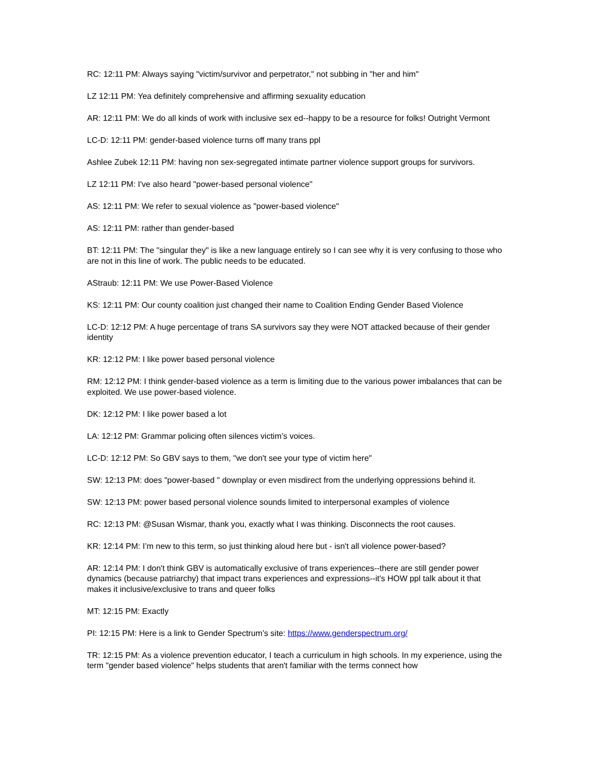RC: 12:11 PM: Always saying "victim/survivor and perpetrator," not subbing in "her and him"
LZ 12:11 PM: Yea definitely comprehensive and affirming sexuality education
AR: 12:11 PM: We do all kinds of work with inclusive sex ed--happy to be a resource for folks! Outright Vermont
LC-D: 12:11 PM: gender-based violence turns off many trans ppl
Ashlee Zubek 12:11 PM: having non sex-segregated intimate partner violence support groups for survivors.
LZ 12:11 PM: I've also heard "power-based personal violence"
AS: 12:11 PM: We refer to sexual violence as "power-based violence"
AS: 12:11 PM: rather than gender-based
BT: 12:11 PM: The "singular they" is like a new language entirely so I can see why it is very confusing to those who are not in this line of work. The public needs to be educated.
AStraub: 12:11 PM: We use Power-Based Violence
KS: 12:11 PM: Our county coalition just changed their name to Coalition Ending Gender Based Violence
LC-D: 12:12 PM: A huge percentage of trans SA survivors say they were NOT attacked because of their gender identity
KR: 12:12 PM: I like power based personal violence
RM: 12:12 PM: I think gender-based violence as a term is limiting due to the various power imbalances that can be exploited. We use power-based violence.
DK: 12:12 PM: I like power based a lot
LA: 12:12 PM: Grammar policing often silences victim’s voices.
LC-D: 12:12 PM: So GBV says to them, "we don't see your type of victim here"
SW: 12:13 PM: does "power-based " downplay or even misdirect from the underlying oppressions behind it.
SW: 12:13 PM: power based personal violence sounds limited to interpersonal examples of violence
RC: 12:13 PM: @Susan Wismar, thank you, exactly what I was thinking. Disconnects the root causes.
KR: 12:14 PM: I’m new to this term, so just thinking aloud here but - isn't all violence power-based?
AR: 12:14 PM: I don't think GBV is automatically exclusive of trans experiences--there are still gender power dynamics (because patriarchy) that impact trans experiences and expressions--it's HOW ppl talk about it that makes it inclusive/exclusive to trans and queer folks
MT: 12:15 PM: Exactly
PI: 12:15 PM: Here is a link to Gender Spectrum’s site: https://www.genderspectrum.org/
TR: 12:15 PM: As a violence prevention educator, I teach a curriculum in high schools. In my experience, using the term "gender based violence" helps students that aren't familiar with the terms connect how